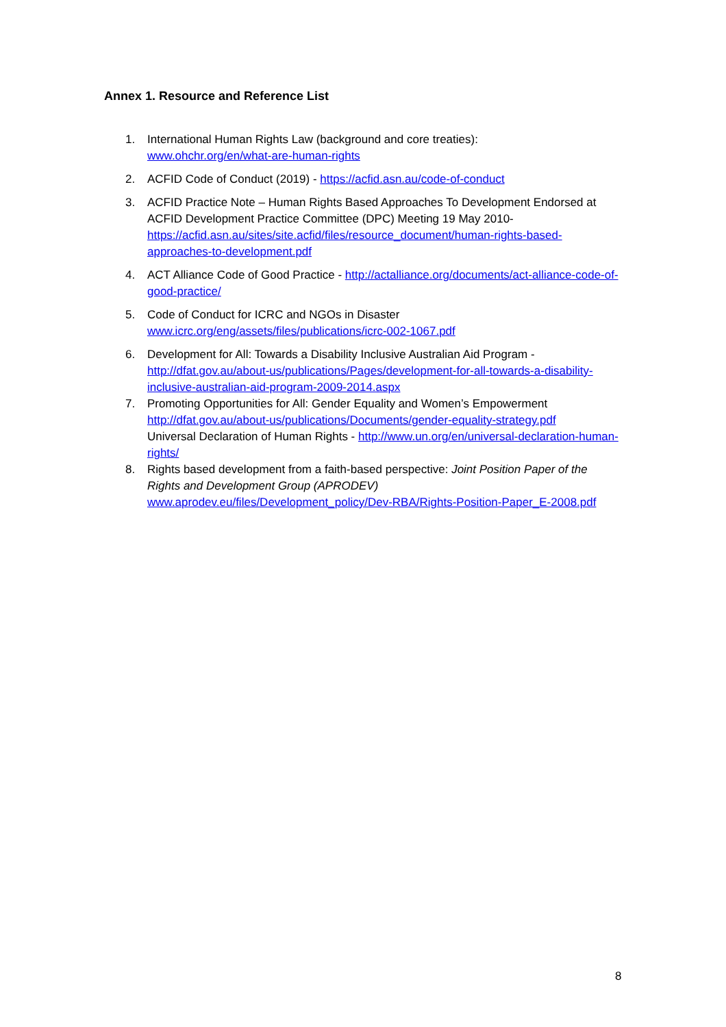Annex 1. Resource and Reference List
1. International Human Rights Law (background and core treaties):
www.ohchr.org/en/what-are-human-rights
2. ACFID Code of Conduct (2019) - https://acfid.asn.au/code-of-conduct
3. ACFID Practice Note – Human Rights Based Approaches To Development Endorsed at ACFID Development Practice Committee (DPC) Meeting 19 May 2010- https://acfid.asn.au/sites/site.acfid/files/resource_document/human-rights-based-approaches-to-development.pdf
4. ACT Alliance Code of Good Practice - http://actalliance.org/documents/act-alliance-code-of-good-practice/
5. Code of Conduct for ICRC and NGOs in Disaster
www.icrc.org/eng/assets/files/publications/icrc-002-1067.pdf
6. Development for All: Towards a Disability Inclusive Australian Aid Program - http://dfat.gov.au/about-us/publications/Pages/development-for-all-towards-a-disability-inclusive-australian-aid-program-2009-2014.aspx
7. Promoting Opportunities for All: Gender Equality and Women’s Empowerment http://dfat.gov.au/about-us/publications/Documents/gender-equality-strategy.pdf
Universal Declaration of Human Rights - http://www.un.org/en/universal-declaration-human-rights/
8. Rights based development from a faith-based perspective: Joint Position Paper of the Rights and Development Group (APRODEV)
www.aprodev.eu/files/Development_policy/Dev-RBA/Rights-Position-Paper_E-2008.pdf
8